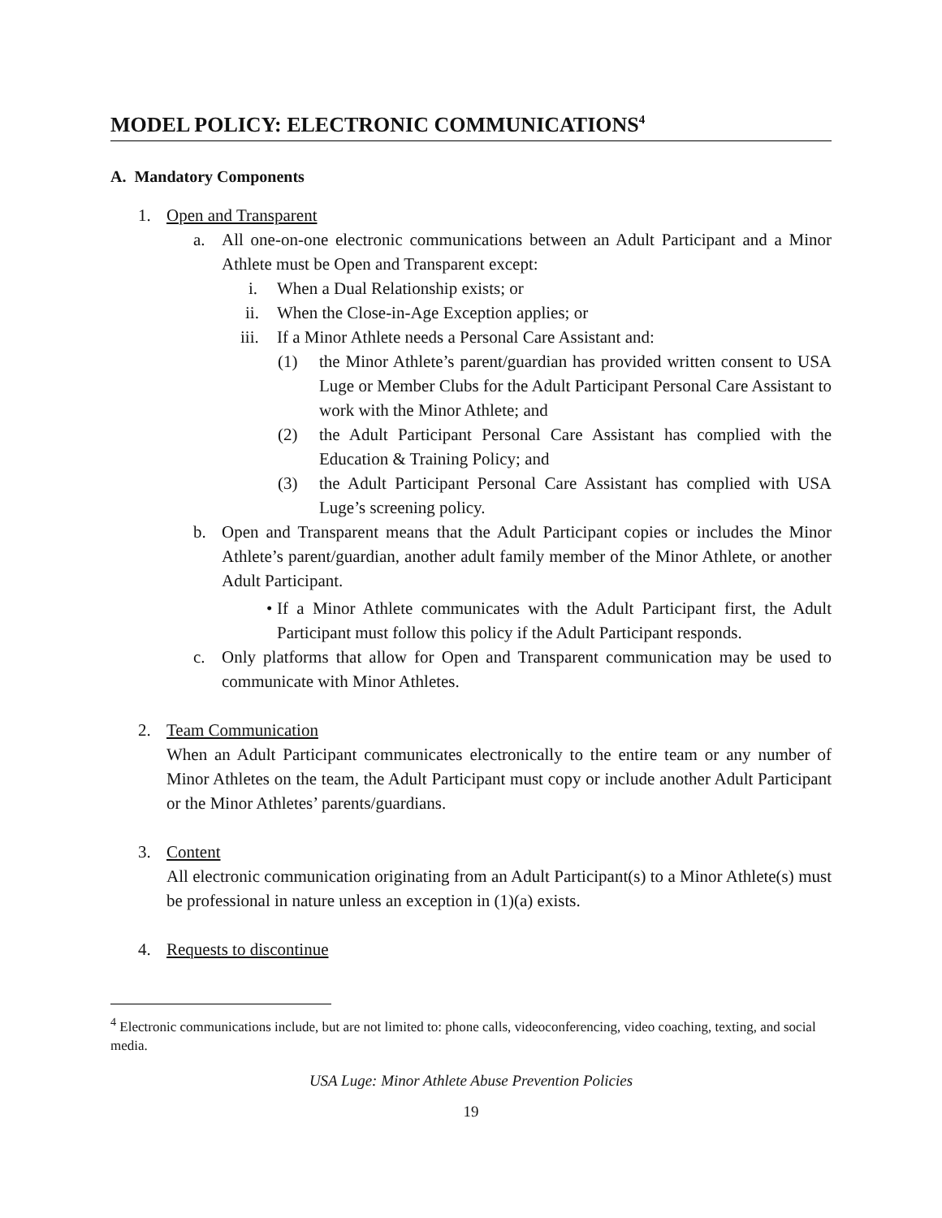MODEL POLICY: ELECTRONIC COMMUNICATIONS<sup>4</sup>
A. Mandatory Components
1. Open and Transparent
a. All one-on-one electronic communications between an Adult Participant and a Minor Athlete must be Open and Transparent except:
i. When a Dual Relationship exists; or
ii. When the Close-in-Age Exception applies; or
iii. If a Minor Athlete needs a Personal Care Assistant and:
(1) the Minor Athlete’s parent/guardian has provided written consent to USA Luge or Member Clubs for the Adult Participant Personal Care Assistant to work with the Minor Athlete; and
(2) the Adult Participant Personal Care Assistant has complied with the Education & Training Policy; and
(3) the Adult Participant Personal Care Assistant has complied with USA Luge’s screening policy.
b. Open and Transparent means that the Adult Participant copies or includes the Minor Athlete’s parent/guardian, another adult family member of the Minor Athlete, or another Adult Participant.
• If a Minor Athlete communicates with the Adult Participant first, the Adult Participant must follow this policy if the Adult Participant responds.
c. Only platforms that allow for Open and Transparent communication may be used to communicate with Minor Athletes.
2. Team Communication
When an Adult Participant communicates electronically to the entire team or any number of Minor Athletes on the team, the Adult Participant must copy or include another Adult Participant or the Minor Athletes’ parents/guardians.
3. Content
All electronic communication originating from an Adult Participant(s) to a Minor Athlete(s) must be professional in nature unless an exception in (1)(a) exists.
4. Requests to discontinue
<sup>4</sup> Electronic communications include, but are not limited to: phone calls, videoconferencing, video coaching, texting, and social media.
USA Luge: Minor Athlete Abuse Prevention Policies
19